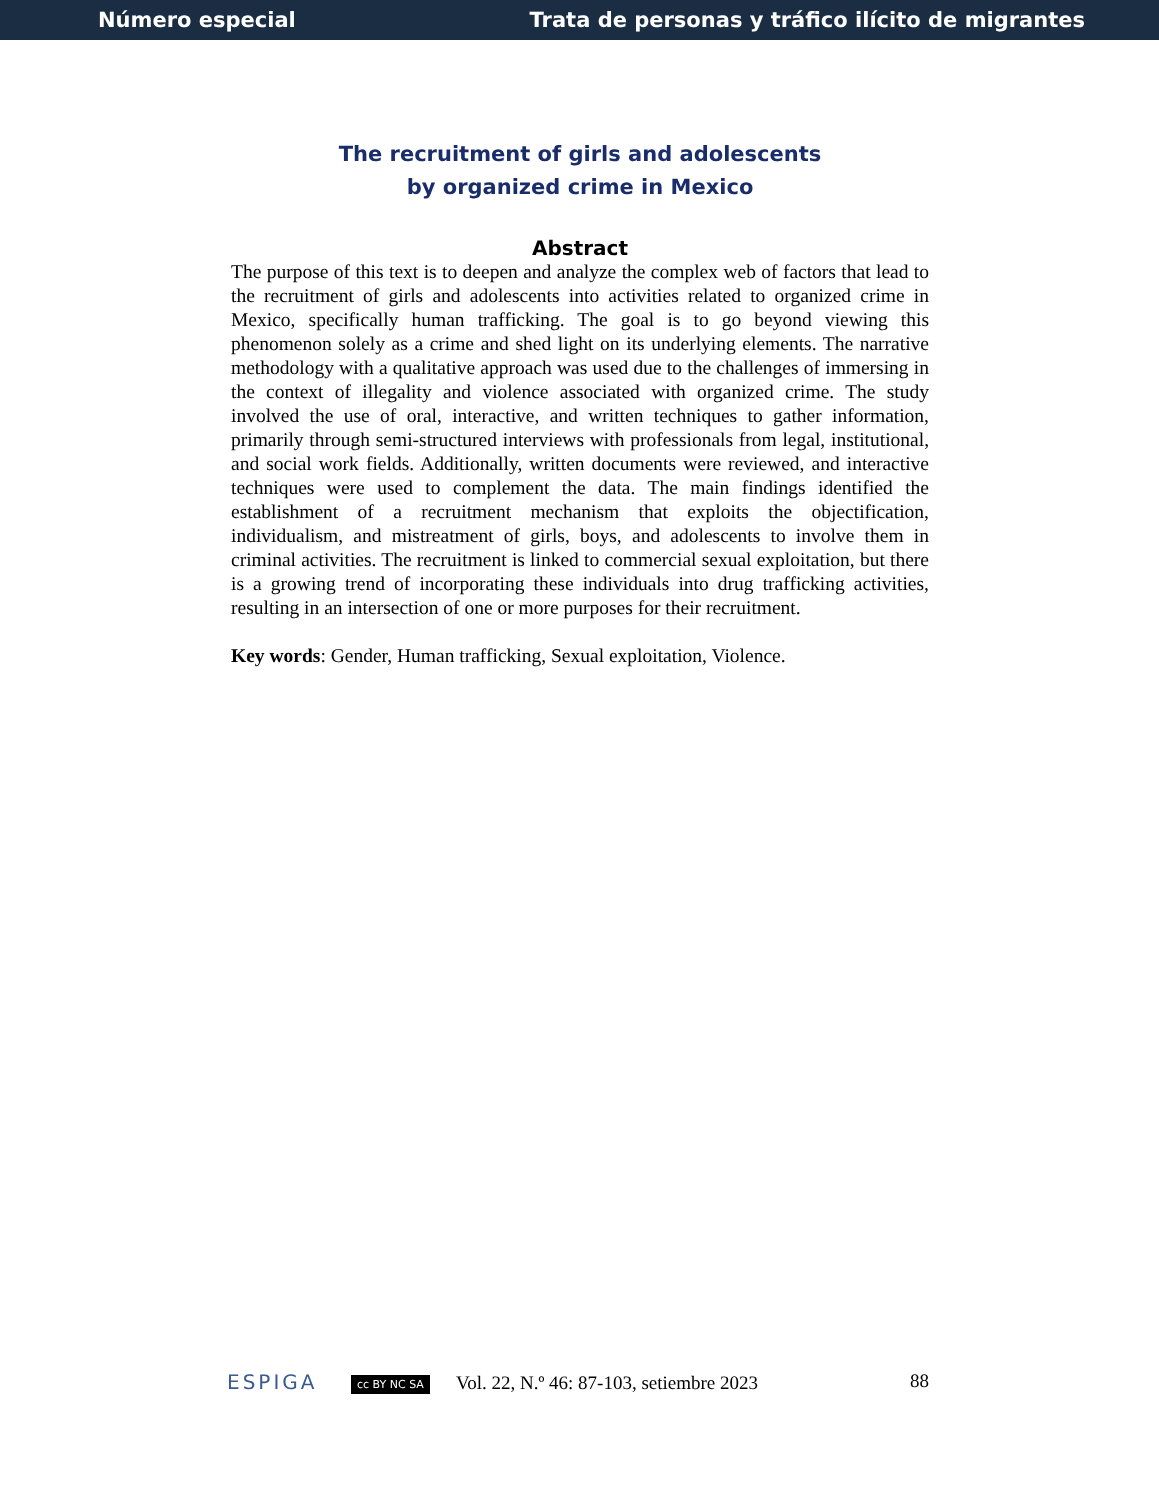Número especial Trata de personas y tráfico ilícito de migrantes
The recruitment of girls and adolescents
by organized crime in Mexico
Abstract
The purpose of this text is to deepen and analyze the complex web of factors that lead to the recruitment of girls and adolescents into activities related to organized crime in Mexico, specifically human trafficking. The goal is to go beyond viewing this phenomenon solely as a crime and shed light on its underlying elements. The narrative methodology with a qualitative approach was used due to the challenges of immersing in the context of illegality and violence associated with organized crime. The study involved the use of oral, interactive, and written techniques to gather information, primarily through semi-structured interviews with professionals from legal, institutional, and social work fields. Additionally, written documents were reviewed, and interactive techniques were used to complement the data. The main findings identified the establishment of a recruitment mechanism that exploits the objectification, individualism, and mistreatment of girls, boys, and adolescents to involve them in criminal activities. The recruitment is linked to commercial sexual exploitation, but there is a growing trend of incorporating these individuals into drug trafficking activities, resulting in an intersection of one or more purposes for their recruitment.
Key words: Gender, Human trafficking, Sexual exploitation, Violence.
ESPIGA cc BY NC SA Vol. 22, N.º 46: 87-103, setiembre 2023 88